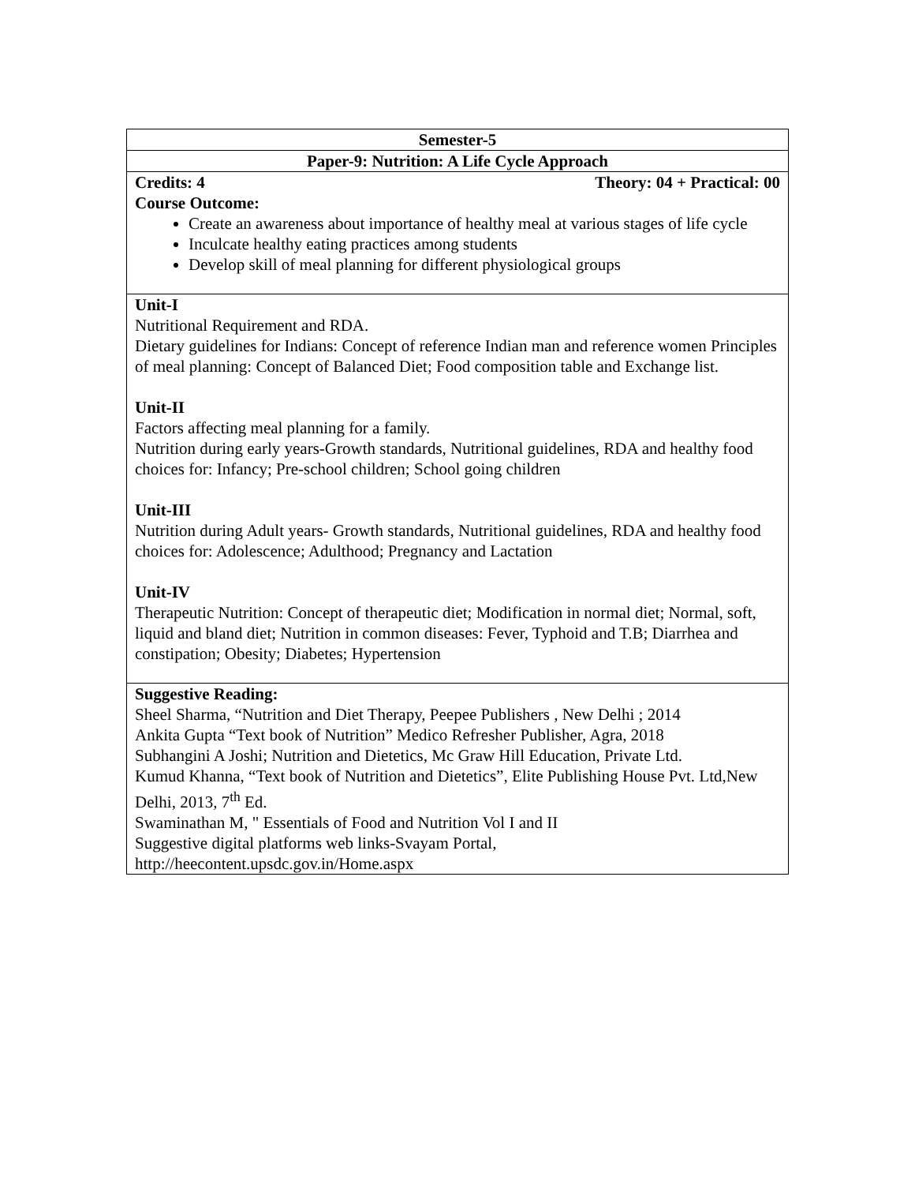| Semester-5 |
| Paper-9: Nutrition: A Life Cycle Approach |
| Credits: 4 Theory: 04 + Practical: 00 |
| Course Outcome: Create an awareness about importance of healthy meal at various stages of life cycle Inculcate healthy eating practices among students Develop skill of meal planning for different physiological groups |
| Unit-I Nutritional Requirement and RDA. Dietary guidelines for Indians: Concept of reference Indian man and reference women Principles of meal planning: Concept of Balanced Diet; Food composition table and Exchange list. Unit-II Factors affecting meal planning for a family. Nutrition during early years-Growth standards, Nutritional guidelines, RDA and healthy food choices for: Infancy; Pre-school children; School going children Unit-III Nutrition during Adult years- Growth standards, Nutritional guidelines, RDA and healthy food choices for: Adolescence; Adulthood; Pregnancy and Lactation Unit-IV Therapeutic Nutrition: Concept of therapeutic diet; Modification in normal diet; Normal, soft, liquid and bland diet; Nutrition in common diseases: Fever, Typhoid and T.B; Diarrhea and constipation; Obesity; Diabetes; Hypertension |
| Suggestive Reading: Sheel Sharma, “Nutrition and Diet Therapy, Peepee Publishers , New Delhi ; 2014 Ankita Gupta “Text book of Nutrition” Medico Refresher Publisher, Agra, 2018 Subhangini A Joshi; Nutrition and Dietetics, Mc Graw Hill Education, Private Ltd. Kumud Khanna, “Text book of Nutrition and Dietetics”, Elite Publishing House Pvt. Ltd,New Delhi, 2013, 7<sup>th</sup> Ed. Swaminathan M, " Essentials of Food and Nutrition Vol I and II Suggestive digital platforms web links-Svayam Portal, http://heecontent.upsdc.gov.in/Home.aspx |